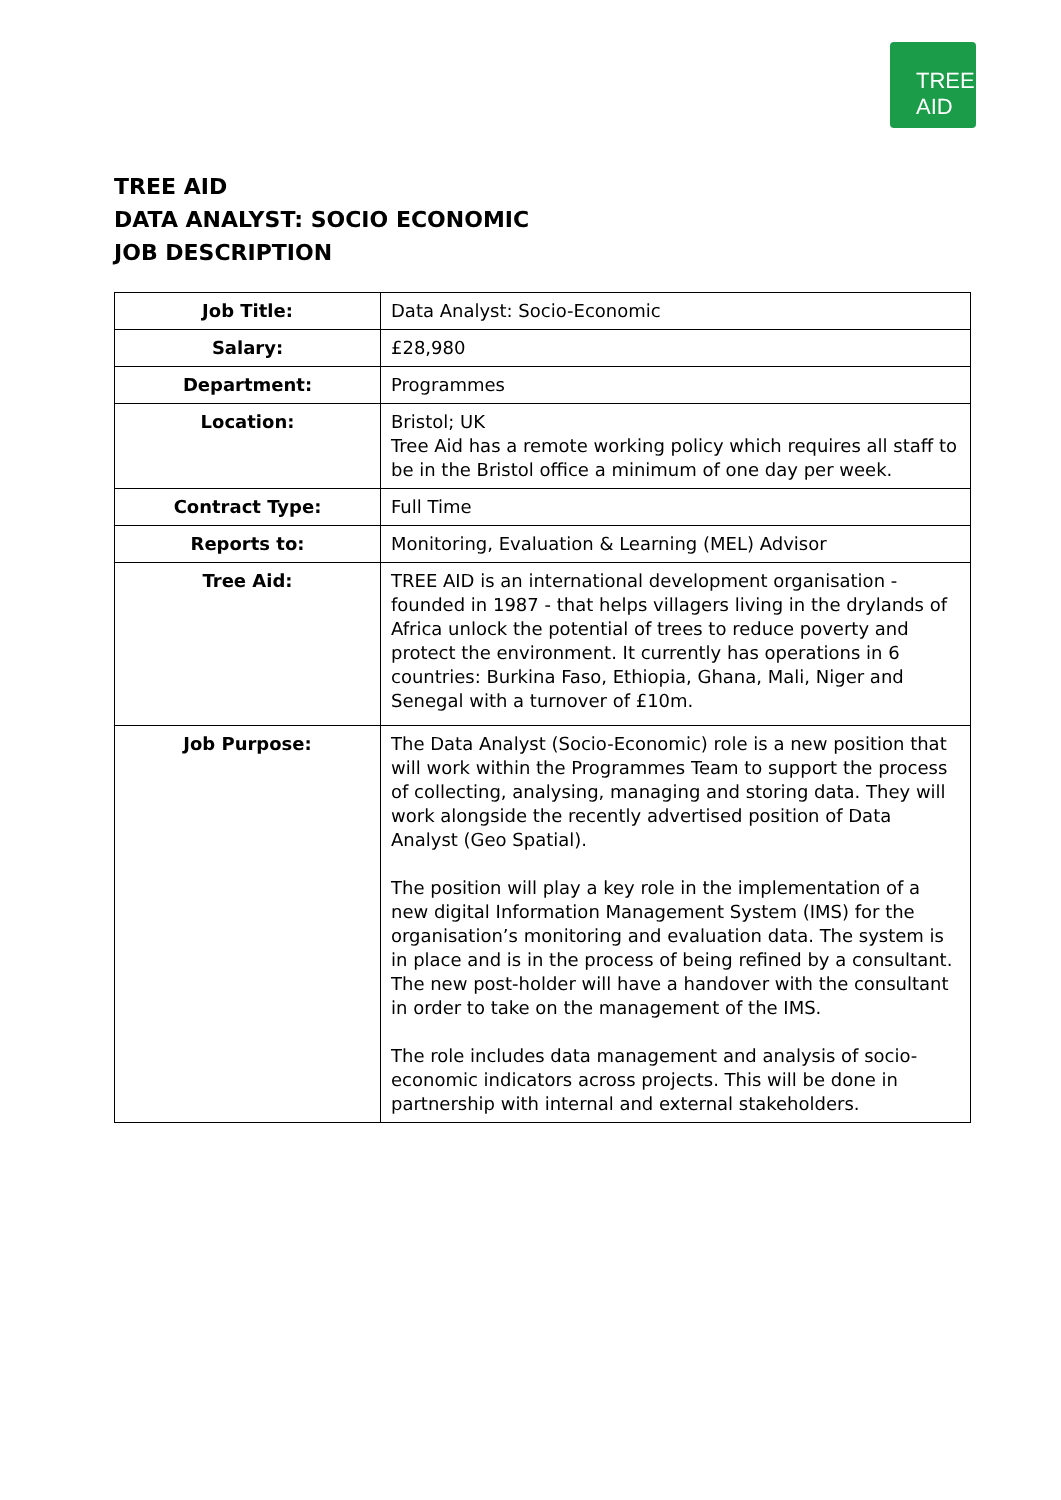TREE AID
TREE AID
DATA ANALYST: SOCIO ECONOMIC
JOB DESCRIPTION
| Job Title: | Data Analyst: Socio-Economic |
| Salary: | £28,980 |
| Department: | Programmes |
| Location: | Bristol; UK Tree Aid has a remote working policy which requires all staff to be in the Bristol office a minimum of one day per week. |
| Contract Type: | Full Time |
| Reports to: | Monitoring, Evaluation & Learning (MEL) Advisor |
| Tree Aid: | TREE AID is an international development organisation - founded in 1987 - that helps villagers living in the drylands of Africa unlock the potential of trees to reduce poverty and protect the environment. It currently has operations in 6 countries: Burkina Faso, Ethiopia, Ghana, Mali, Niger and Senegal with a turnover of £10m. |
| Job Purpose: | The Data Analyst (Socio-Economic) role is a new position that will work within the Programmes Team to support the process of collecting, analysing, managing and storing data. They will work alongside the recently advertised position of Data Analyst (Geo Spatial). The position will play a key role in the implementation of a new digital Information Management System (IMS) for the organisation’s monitoring and evaluation data. The system is in place and is in the process of being refined by a consultant. The new post-holder will have a handover with the consultant in order to take on the management of the IMS. The role includes data management and analysis of socio-economic indicators across projects. This will be done in partnership with internal and external stakeholders. |